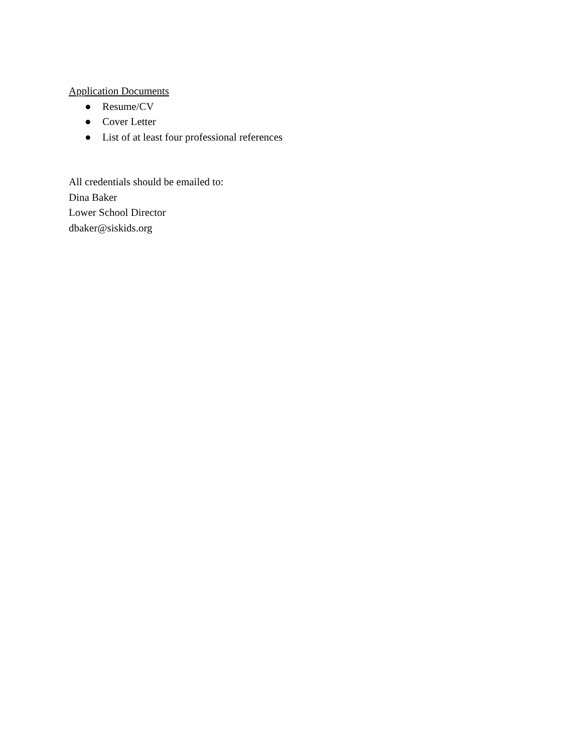Application Documents
● Resume/CV
● Cover Letter
● List of at least four professional references
All credentials should be emailed to:
Dina Baker
Lower School Director
dbaker@siskids.org